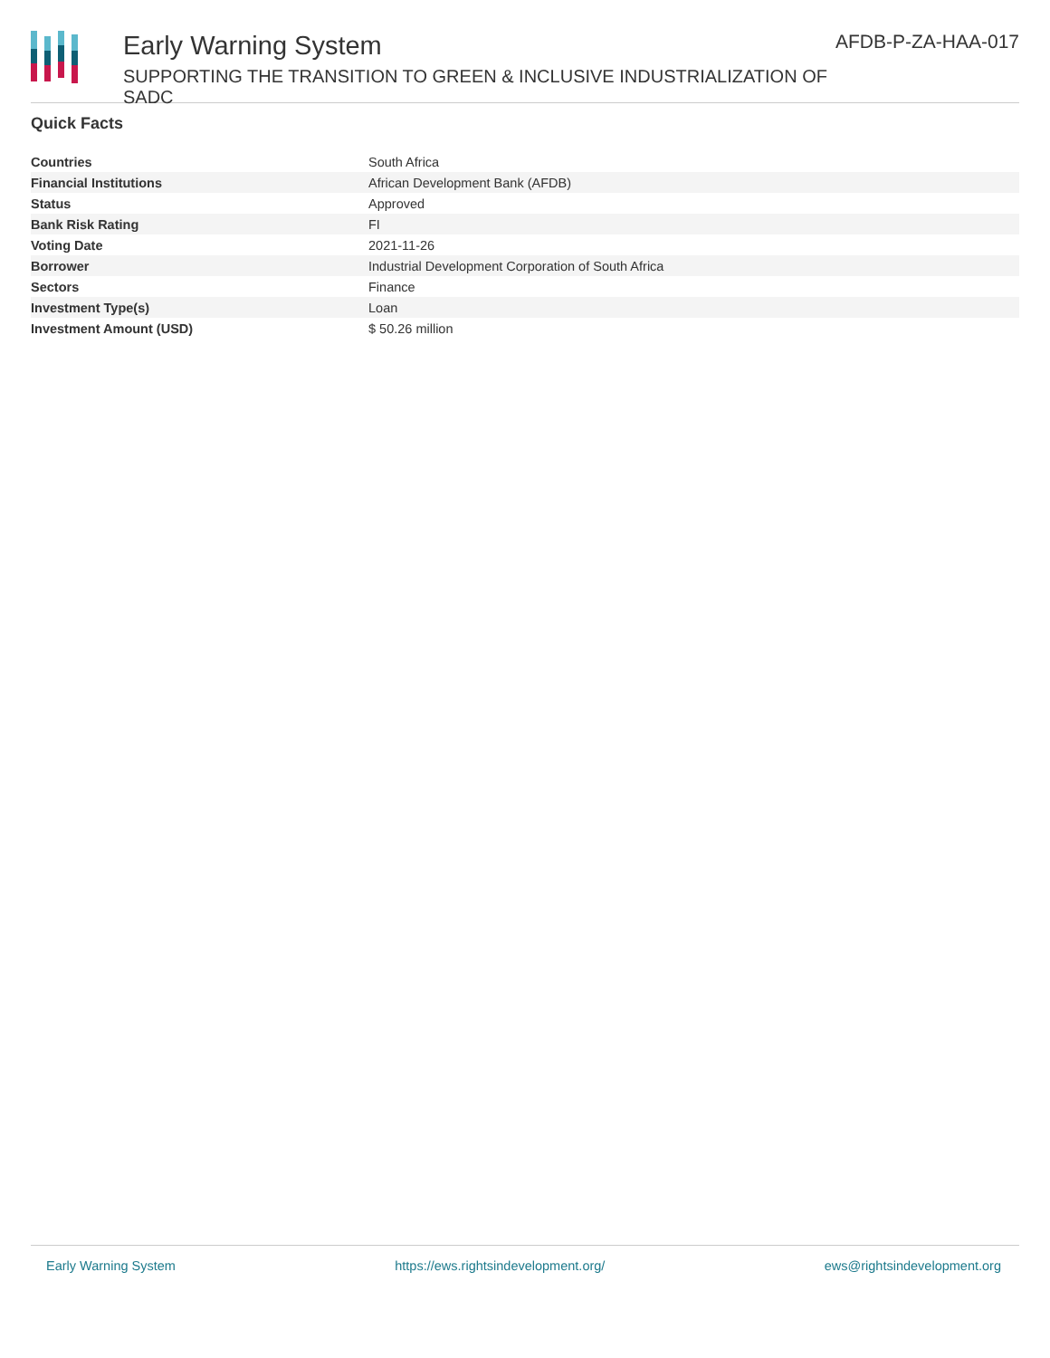Early Warning System
SUPPORTING THE TRANSITION TO GREEN & INCLUSIVE INDUSTRIALIZATION OF SADC
AFDB-P-ZA-HAA-017
Quick Facts
| Countries | South Africa |
| Financial Institutions | African Development Bank (AFDB) |
| Status | Approved |
| Bank Risk Rating | FI |
| Voting Date | 2021-11-26 |
| Borrower | Industrial Development Corporation of South Africa |
| Sectors | Finance |
| Investment Type(s) | Loan |
| Investment Amount (USD) | $ 50.26 million |
Early Warning System https://ews.rightsindevelopment.org/ ews@rightsindevelopment.org